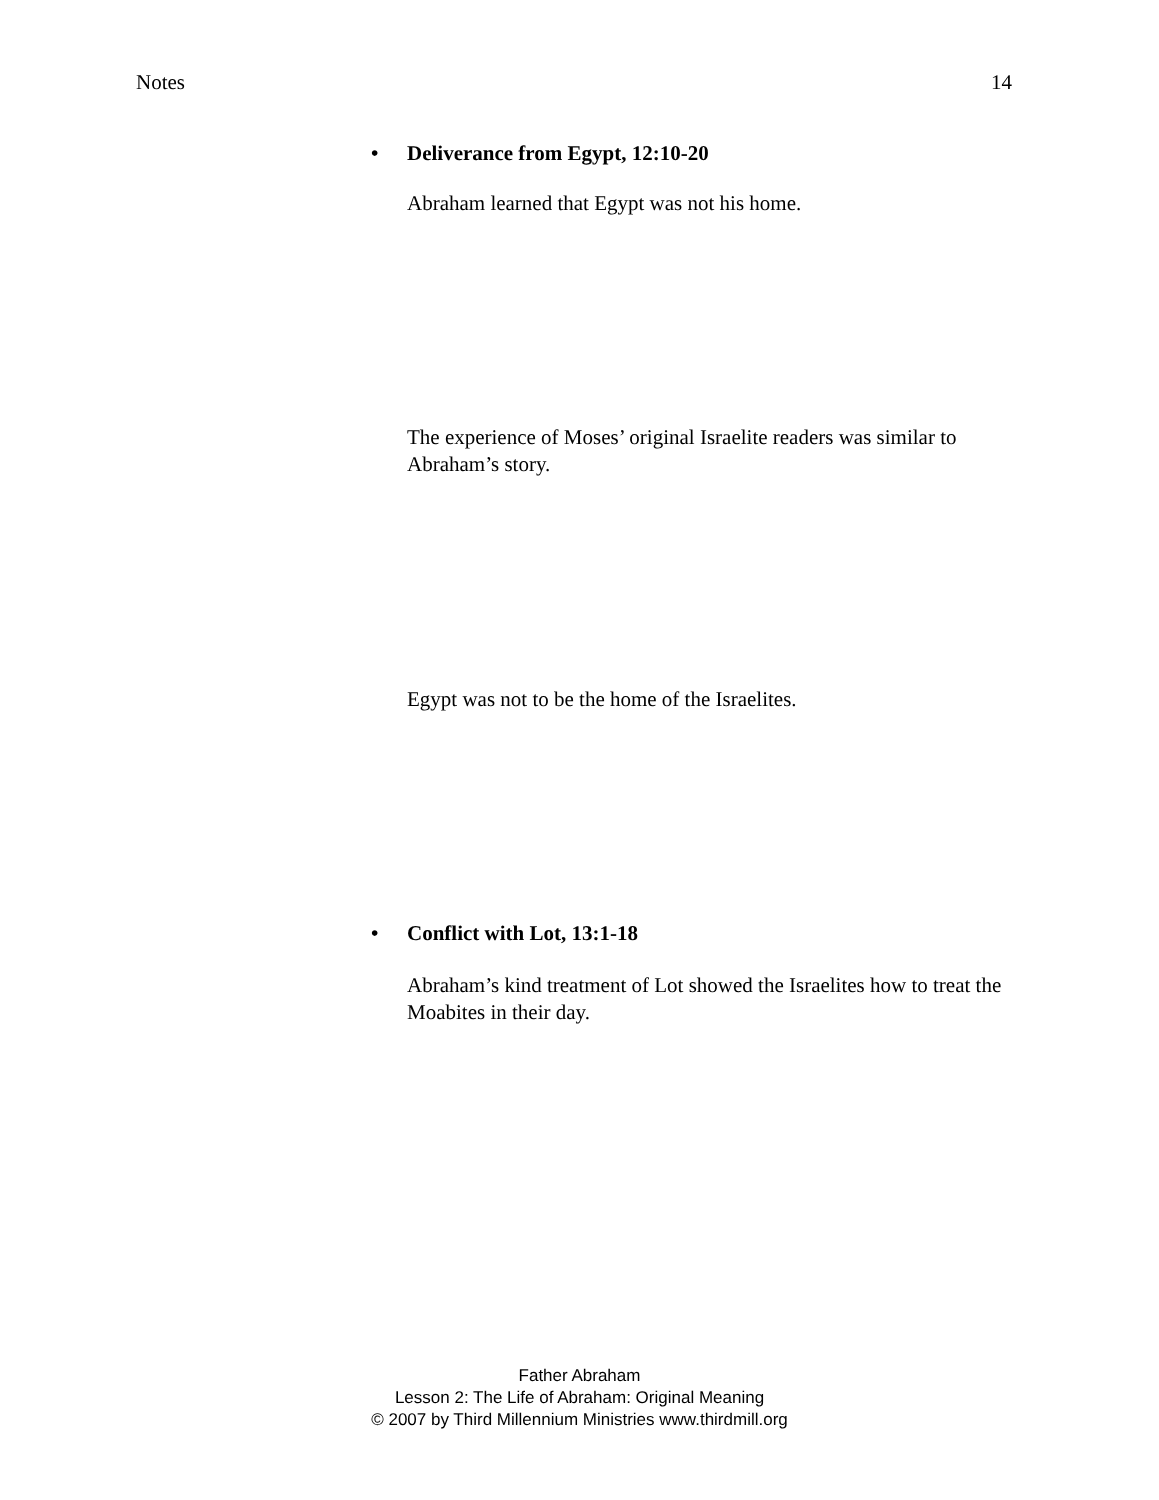Notes 14
• Deliverance from Egypt, 12:10-20
Abraham learned that Egypt was not his home.
The experience of Moses’ original Israelite readers was similar to Abraham’s story.
Egypt was not to be the home of the Israelites.
• Conflict with Lot, 13:1-18
Abraham’s kind treatment of Lot showed the Israelites how to treat the Moabites in their day.
Father Abraham
Lesson 2: The Life of Abraham: Original Meaning
© 2007 by Third Millennium Ministries www.thirdmill.org